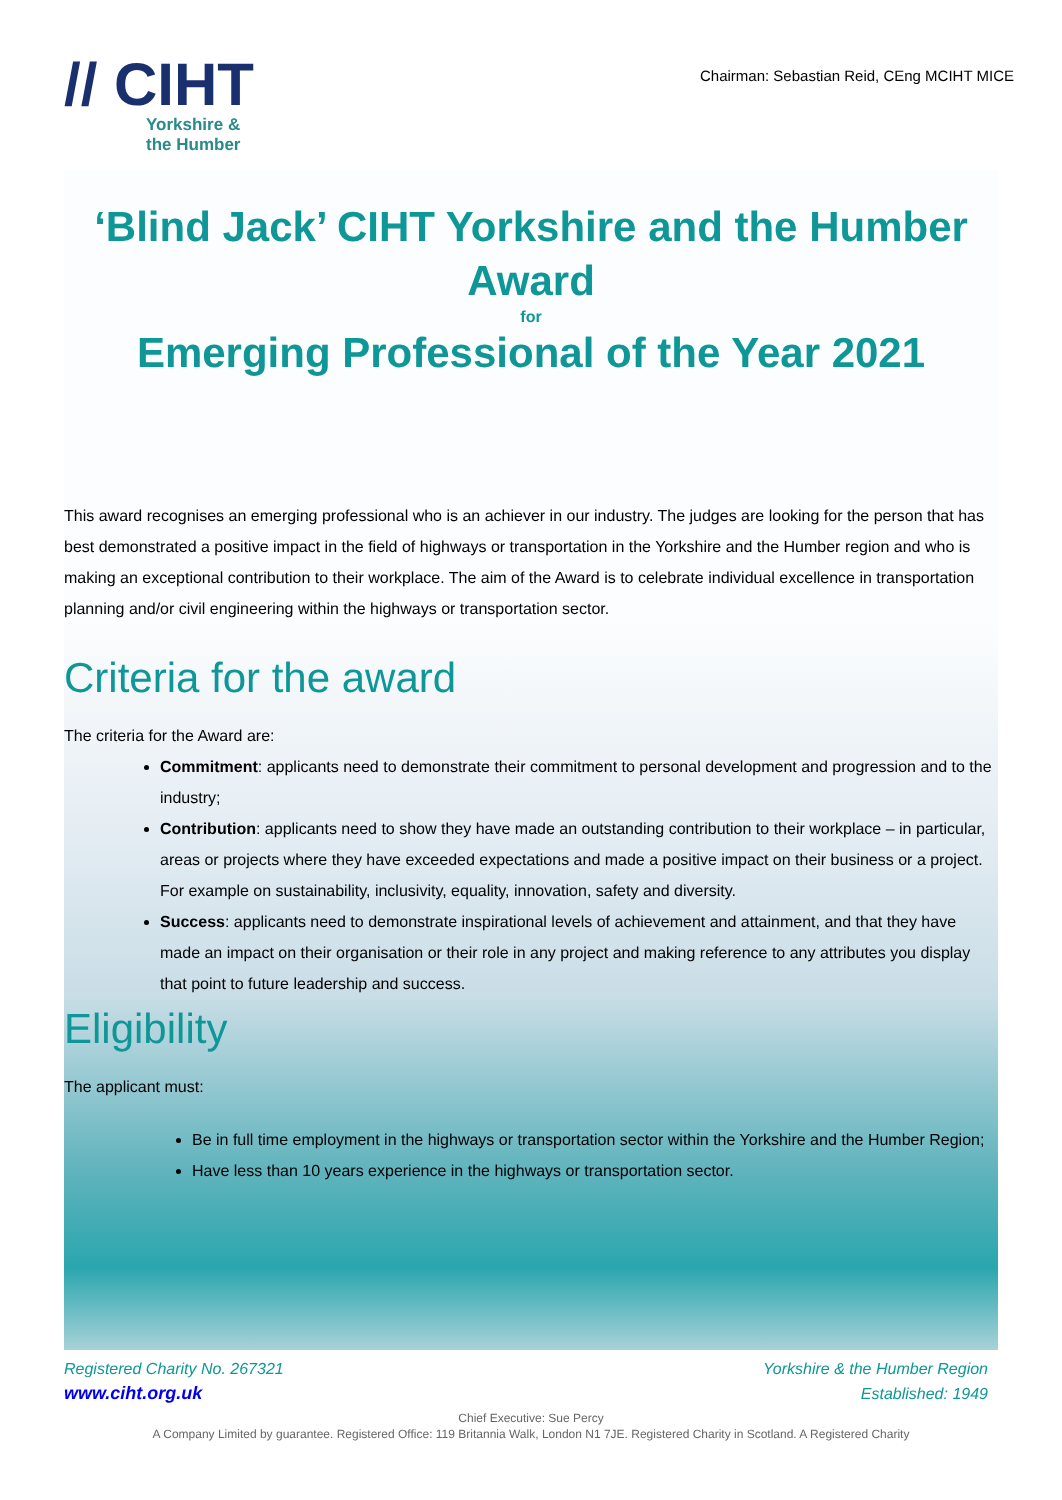// CIHT
Yorkshire &
the Humber
Chairman: Sebastian Reid, CEng MCIHT MICE
‘Blind Jack’ CIHT Yorkshire and the Humber Award
for
Emerging Professional of the Year 2021
This award recognises an emerging professional who is an achiever in our industry. The judges are looking for the person that has best demonstrated a positive impact in the field of highways or transportation in the Yorkshire and the Humber region and who is making an exceptional contribution to their workplace. The aim of the Award is to celebrate individual excellence in transportation planning and/or civil engineering within the highways or transportation sector.
Criteria for the award
The criteria for the Award are:
Commitment: applicants need to demonstrate their commitment to personal development and progression and to the industry;
Contribution: applicants need to show they have made an outstanding contribution to their workplace – in particular, areas or projects where they have exceeded expectations and made a positive impact on their business or a project. For example on sustainability, inclusivity, equality, innovation, safety and diversity.
Success: applicants need to demonstrate inspirational levels of achievement and attainment, and that they have made an impact on their organisation or their role in any project and making reference to any attributes you display that point to future leadership and success.
Eligibility
The applicant must:
Be in full time employment in the highways or transportation sector within the Yorkshire and the Humber Region;
Have less than 10 years experience in the highways or transportation sector.
Registered Charity No. 267321
www.ciht.org.uk
Yorkshire & the Humber Region
Established: 1949
Chief Executive: Sue Percy
A Company Limited by guarantee. Registered Office: 119 Britannia Walk, London N1 7JE. Registered Charity in Scotland. A Registered Charity